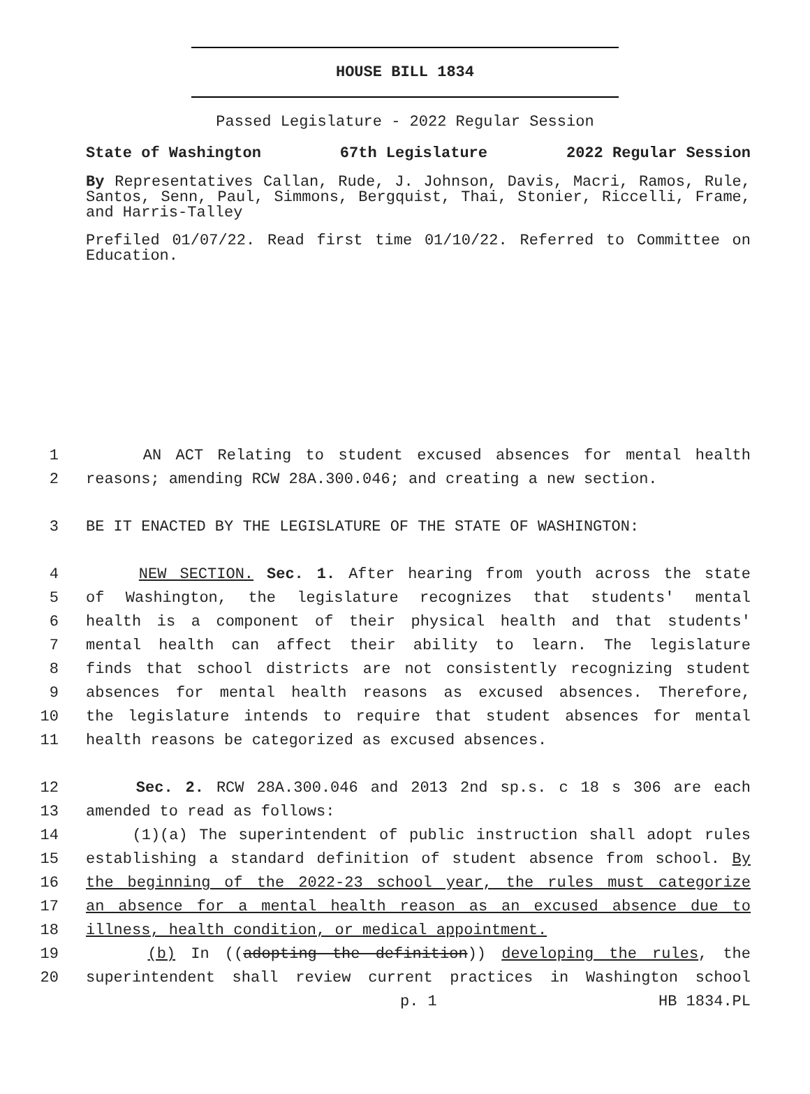HOUSE BILL 1834
Passed Legislature - 2022 Regular Session
State of Washington 67th Legislature 2022 Regular Session
By Representatives Callan, Rude, J. Johnson, Davis, Macri, Ramos, Rule, Santos, Senn, Paul, Simmons, Bergquist, Thai, Stonier, Riccelli, Frame, and Harris-Talley
Prefiled 01/07/22. Read first time 01/10/22. Referred to Committee on Education.
1 AN ACT Relating to student excused absences for mental health
2 reasons; amending RCW 28A.300.046; and creating a new section.
3 BE IT ENACTED BY THE LEGISLATURE OF THE STATE OF WASHINGTON:
4 NEW SECTION. Sec. 1. After hearing from youth across the state
5 of Washington, the legislature recognizes that students' mental
6 health is a component of their physical health and that students'
7 mental health can affect their ability to learn. The legislature
8 finds that school districts are not consistently recognizing student
9 absences for mental health reasons as excused absences. Therefore,
10 the legislature intends to require that student absences for mental
11 health reasons be categorized as excused absences.
12 Sec. 2. RCW 28A.300.046 and 2013 2nd sp.s. c 18 s 306 are each
13 amended to read as follows:
14 (1)(a) The superintendent of public instruction shall adopt rules
15 establishing a standard definition of student absence from school. By
16 the beginning of the 2022-23 school year, the rules must categorize
17 an absence for a mental health reason as an excused absence due to
18 illness, health condition, or medical appointment.
19 (b) In ((adopting the definition)) developing the rules, the
20 superintendent shall review current practices in Washington school
p. 1 HB 1834.PL